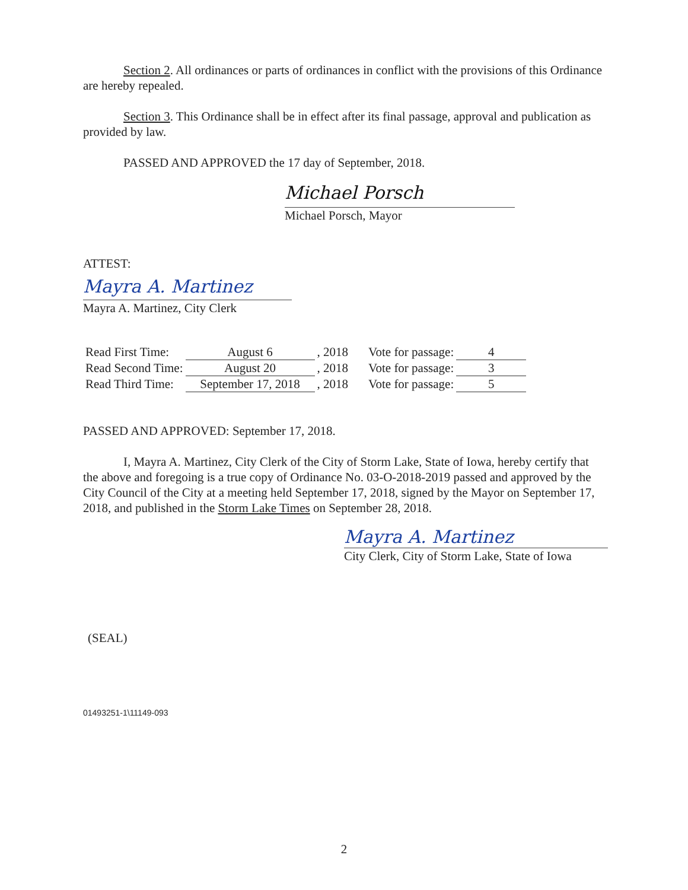Section 2. All ordinances or parts of ordinances in conflict with the provisions of this Ordinance are hereby repealed.
Section 3. This Ordinance shall be in effect after its final passage, approval and publication as provided by law.
PASSED AND APPROVED the 17 day of September, 2018.
Michael Porsch
Michael Porsch, Mayor
ATTEST:
Mayra A. Martinez
Mayra A. Martinez, City Clerk
| Read First Time: | August 6 | , 2018 | Vote for passage: | 4 |
| Read Second Time: | August 20 | , 2018 | Vote for passage: | 3 |
| Read Third Time: | September 17, 2018 | , 2018 | Vote for passage: | 5 |
PASSED AND APPROVED: September 17, 2018.
I, Mayra A. Martinez, City Clerk of the City of Storm Lake, State of Iowa, hereby certify that the above and foregoing is a true copy of Ordinance No. 03-O-2018-2019 passed and approved by the City Council of the City at a meeting held September 17, 2018, signed by the Mayor on September 17, 2018, and published in the Storm Lake Times on September 28, 2018.
Mayra A. Martinez
City Clerk, City of Storm Lake, State of Iowa
(SEAL)
01493251-1\11149-093
2